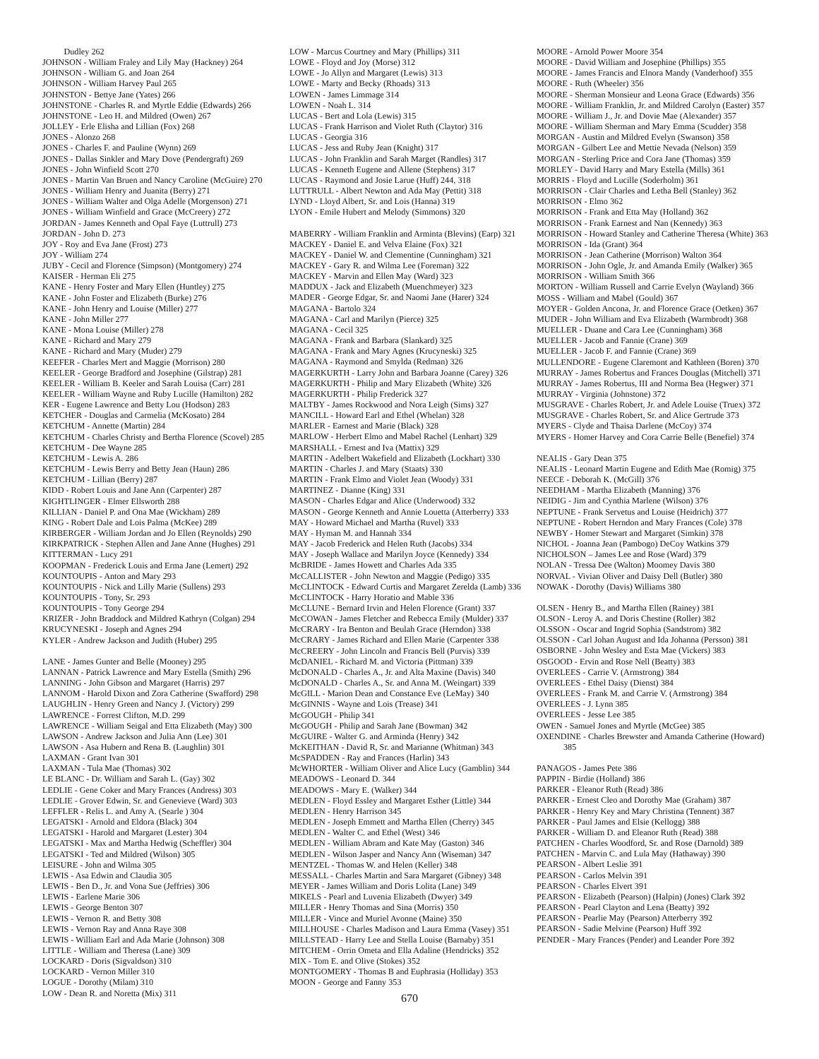Dudley 262
JOHNSON - William Fraley and Lily May (Hackney) 264
JOHNSON - William G. and Joan 264
JOHNSON - William Harvey Paul 265
JOHNSTON - Bettye Jane (Yates) 266
JOHNSTONE - Charles R. and Myrtle Eddie (Edwards) 266
JOHNSTONE - Leo H. and Mildred (Owen) 267
JOLLEY - Erle Elisha and Lillian (Fox) 268
JONES - Alonzo 268
JONES - Charles F. and Pauline (Wynn) 269
JONES - Dallas Sinkler and Mary Dove (Pendergraft) 269
JONES - John Winfield Scott 270
JONES - Martin Van Bruen and Nancy Caroline (McGuire) 270
JONES - William Henry and Juanita (Berry) 271
JONES - William Walter and Olga Adelle (Morgenson) 271
JONES - William Winfield and Grace (McCreery) 272
JORDAN - James Kenneth and Opal Faye (Luttrull) 273
JORDAN - John D. 273
JOY - Roy and Eva Jane (Frost) 273
JOY - William 274
JUBY - Cecil and Florence (Simpson) (Montgomery) 274
KAISER - Herman Eli 275
KANE - Henry Foster and Mary Ellen (Huntley) 275
KANE - John Foster and Elizabeth (Burke) 276
KANE - John Henry and Louise (Miller) 277
KANE - John Miller 277
KANE - Mona Louise (Miller) 278
KANE - Richard and Mary 279
KANE - Richard and Mary (Muder) 279
KEEFER - Charles Mert and Maggie (Morrison) 280
KEELER - George Bradford and Josephine (Gilstrap) 281
KEELER - William B. Keeler and Sarah Louisa (Carr) 281
KEELER - William Wayne and Ruby Lucille (Hamilton) 282
KER - Eugene Lawrence and Betty Lou (Hodson) 283
KETCHER - Douglas and Carmelia (McKosato) 284
KETCHUM - Annette (Martin) 284
KETCHUM - Charles Christy and Bertha Florence (Scovel) 285
KETCHUM - Dee Wayne 285
KETCHUM - Lewis A. 286
KETCHUM - Lewis Berry and Betty Jean (Haun) 286
KETCHUM - Lillian (Berry) 287
KIDD - Robert Louis and Jane Ann (Carpenter) 287
KIGHTLINGER - Elmer Ellsworth 288
KILLIAN - Daniel P. and Ona Mae (Wickham) 289
KING - Robert Dale and Lois Palma (McKee) 289
KIRBERGER - William Jordan and Jo Ellen (Reynolds) 290
KIRKPATRICK - Stephen Allen and Jane Anne (Hughes) 291
KITTERMAN - Lucy 291
KOOPMAN - Frederick Louis and Erma Jane (Lemert) 292
KOUNTOUPIS - Anton and Mary 293
KOUNTOUPIS - Nick and Lilly Marie (Sullens) 293
KOUNTOUPIS - Tony, Sr. 293
KOUNTOUPIS - Tony George 294
KRIZER - John Braddock and Mildred Kathryn (Colgan) 294
KRUCYNESKI - Joseph and Agnes 294
KYLER - Andrew Jackson and Judith (Huber) 295
LANE - James Gunter and Belle (Mooney) 295
LANNAN - Patrick Lawrence and Mary Estella (Smith) 296
LANNING - John Gibson and Margaret (Harris) 297
LANNOM - Harold Dixon and Zora Catherine (Swafford) 298
LAUGHLIN - Henry Green and Nancy J. (Victory) 299
LAWRENCE - Forrest Clifton, M.D. 299
LAWRENCE - William Seigal and Etta Elizabeth (May) 300
LAWSON - Andrew Jackson and Julia Ann (Lee) 301
LAWSON - Asa Hubern and Rena B. (Laughlin) 301
LAXMAN - Grant Ivan 301
LAXMAN - Tula Mae (Thomas) 302
LE BLANC - Dr. William and Sarah L. (Gay) 302
LEDLIE - Gene Coker and Mary Frances (Andress) 303
LEDLIE - Grover Edwin, Sr. and Genevieve (Ward) 303
LEFFLER - Relis L. and Amy A. (Searle ) 304
LEGATSKI - Arnold and Eldora (Black) 304
LEGATSKI - Harold and Margaret (Lester) 304
LEGATSKI - Max and Martha Hedwig (Scheffler) 304
LEGATSKI - Ted and Mildred (Wilson) 305
LEISURE - John and Wilma 305
LEWIS - Asa Edwin and Claudia 305
LEWIS - Ben D., Jr. and Vona Sue (Jeffries) 306
LEWIS - Earlene Marie 306
LEWIS - George Benton 307
LEWIS - Vernon R. and Betty 308
LEWIS - Vernon Ray and Anna Raye 308
LEWIS - William Earl and Ada Marie (Johnson) 308
LITTLE - William and Theresa (Lane) 309
LOCKARD - Doris (Sigvaldson) 310
LOCKARD - Vernon Miller 310
LOGUE - Dorothy (Milam) 310
LOW - Dean R. and Noretta (Mix) 311
LOW - Marcus Courtney and Mary (Phillips) 311
LOWE - Floyd and Joy (Morse) 312
LOWE - Jo Allyn and Margaret (Lewis) 313
LOWE - Marty and Becky (Rhoads) 313
LOWEN - James Limmage 314
LOWEN - Noah L. 314
LUCAS - Bert and Lola (Lewis) 315
LUCAS - Frank Harrison and Violet Ruth (Claytor) 316
LUCAS - Georgia 316
LUCAS - Jess and Ruby Jean (Knight) 317
LUCAS - John Franklin and Sarah Marget (Randles) 317
LUCAS - Kenneth Eugene and Allene (Stephens) 317
LUCAS - Raymond and Josie Larue (Huff) 244, 318
LUTTRULL - Albert Newton and Ada May (Pettit) 318
LYND - Lloyd Albert, Sr. and Lois (Hanna) 319
LYON - Emile Hubert and Melody (Simmons) 320
MABERRY - William Franklin and Arminta (Blevins) (Earp) 321
MACKEY - Daniel E. and Velva Elaine (Fox) 321
MACKEY - Daniel W. and Clementine (Cunningham) 321
MACKEY - Gary R. and Wilma Lee (Foreman) 322
MACKEY - Marvin and Ellen May (Ward) 323
MADDUX - Jack and Elizabeth (Muenchmeyer) 323
MADER - George Edgar, Sr. and Naomi Jane (Harer) 324
MAGANA - Bartolo 324
MAGANA - Carl and Marilyn (Pierce) 325
MAGANA - Cecil 325
MAGANA - Frank and Barbara (Slankard) 325
MAGANA - Frank and Mary Agnes (Krucyneski) 325
MAGANA - Raymond and Smylda (Redman) 326
MAGERKURTH - Larry John and Barbara Joanne (Carey) 326
MAGERKURTH - Philip and Mary Elizabeth (White) 326
MAGERKURTH - Philip Frederick 327
MALTBY - James Rockwood and Nora Leigh (Sims) 327
MANCILL - Howard Earl and Ethel (Whelan) 328
MARLER - Earnest and Marie (Black) 328
MARLOW - Herbert Elmo and Mabel Rachel (Lenhart) 329
MARSHALL - Ernest and Iva (Mattix) 329
MARTIN - Adelbert Wakefield and Elizabeth (Lockhart) 330
MARTIN - Charles J. and Mary (Staats) 330
MARTIN - Frank Elmo and Violet Jean (Woody) 331
MARTINEZ - Dianne (King) 331
MASON - Charles Edgar and Alice (Underwood) 332
MASON - George Kenneth and Annie Louetta (Atterberry) 333
MAY - Howard Michael and Martha (Ruvel) 333
MAY - Hyman M. and Hannah 334
MAY - Jacob Frederick and Helen Ruth (Jacobs) 334
MAY - Joseph Wallace and Marilyn Joyce (Kennedy) 334
McBRIDE - James Howett and Charles Ada 335
McCALLISTER - John Newton and Maggie (Pedigo) 335
McCLINTOCK - Edward Curtis and Margaret Zerelda (Lamb) 336
McCLINTOCK - Harry Horatio and Mable 336
McCLUNE - Bernard Irvin and Helen Florence (Grant) 337
McCOWAN - James Fletcher and Rebecca Emily (Mulder) 337
McCRARY - Ira Benton and Beulah Grace (Herndon) 338
McCRARY - James Richard and Ellen Marie (Carpenter 338
McCREERY - John Lincoln and Francis Bell (Purvis) 339
McDANIEL - Richard M. and Victoria (Pittman) 339
McDONALD - Charles A., Jr. and Alta Maxine (Davis) 340
McDONALD - Charles A., Sr. and Anna M. (Weingart) 339
McGILL - Marion Dean and Constance Eve (LeMay) 340
McGINNIS - Wayne and Lois (Trease) 341
McGOUGH - Philip 341
McGOUGH - Philip and Sarah Jane (Bowman) 342
McGUIRE - Walter G. and Arminda (Henry) 342
McKEITHAN - David R, Sr. and Marianne (Whitman) 343
McSPADDEN - Ray and Frances (Harlin) 343
McWHORTER - William Oliver and Alice Lucy (Gamblin) 344
MEADOWS - Leonard D. 344
MEADOWS - Mary E. (Walker) 344
MEDLEN - Floyd Essley and Margaret Esther (Little) 344
MEDLEN - Henry Harrison 345
MEDLEN - Joseph Emmett and Martha Ellen (Cherry) 345
MEDLEN - Walter C. and Ethel (West) 346
MEDLEN - William Abram and Kate May (Gaston) 346
MEDLEN - Wilson Jasper and Nancy Ann (Wiseman) 347
MENTZEL - Thomas W. and Helen (Keller) 348
MESSALL - Charles Martin and Sara Margaret (Gibney) 348
MEYER - James William and Doris Lolita (Lane) 349
MIKELS - Pearl and Luvenia Elizabeth (Dwyer) 349
MILLER - Henry Thomas and Sina (Morris) 350
MILLER - Vince and Muriel Avonne (Maine) 350
MILLHOUSE - Charles Madison and Laura Emma (Vasey) 351
MILLSTEAD - Harry Lee and Stella Louise (Barnaby) 351
MITCHEM - Orrin Ometa and Ella Adaline (Hendricks) 352
MIX - Tom E. and Olive (Stokes) 352
MONTGOMERY - Thomas B and Euphrasia (Holliday) 353
MOON - George and Fanny 353
670
MOORE - Arnold Power Moore 354
MOORE - David William and Josephine (Phillips) 355
MOORE - James Francis and Elnora Mandy (Vanderhoof) 355
MOORE - Ruth (Wheeler) 356
MOORE - Sherman Monsieur and Leona Grace (Edwards) 356
MOORE - William Franklin, Jr. and Mildred Carolyn (Easter) 357
MOORE - William J., Jr. and Dovie Mae (Alexander) 357
MOORE - William Sherman and Mary Emma (Scudder) 358
MORGAN - Austin and Mildred Evelyn (Swanson) 358
MORGAN - Gilbert Lee and Mettie Nevada (Nelson) 359
MORGAN - Sterling Price and Cora Jane (Thomas) 359
MORLEY - David Harry and Mary Estella (Mills) 361
MORRIS - Floyd and Lucille (Soderholm) 361
MORRISON - Clair Charles and Letha Bell (Stanley) 362
MORRISON - Elmo 362
MORRISON - Frank and Etta May (Holland) 362
MORRISON - Frank Earnest and Nan (Kennedy) 363
MORRISON - Howard Stanley and Catherine Theresa (White) 363
MORRISON - Ida (Grant) 364
MORRISON - Jean Catherine (Morrison) Walton 364
MORRISON - John Ogle, Jr. and Amanda Emily (Walker) 365
MORRISON - William Smith 366
MORTON - William Russell and Carrie Evelyn (Wayland) 366
MOSS - William and Mabel (Gould) 367
MOYER - Golden Ancona, Jr. and Florence Grace (Oetken) 367
MUDER - John William and Eva Elizabeth (Warmbrodt) 368
MUELLER - Duane and Cara Lee (Cunningham) 368
MUELLER - Jacob and Fannie (Crane) 369
MUELLER - Jacob F. and Fannie (Crane) 369
MULLENDORE - Eugene Claremont and Kathleen (Boren) 370
MURRAY - James Robertus and Frances Douglas (Mitchell) 371
MURRAY - James Robertus, III and Norma Bea (Hegwer) 371
MURRAY - Virginia (Johnstone) 372
MUSGRAVE - Charles Robert, Jr. and Adele Louise (Truex) 372
MUSGRAVE - Charles Robert, Sr. and Alice Gertrude 373
MYERS - Clyde and Thaisa Darlene (McCoy) 374
MYERS - Homer Harvey and Cora Carrie Belle (Benefiel) 374
NEALIS - Gary Dean 375
NEALIS - Leonard Martin Eugene and Edith Mae (Romig) 375
NEECE - Deborah K. (McGill) 376
NEEDHAM - Martha Elizabeth (Manning) 376
NEIDIG - Jim and Cynthia Marlene (Wilson) 376
NEPTUNE - Frank Servetus and Louise (Heidrich) 377
NEPTUNE - Robert Herndon and Mary Frances (Cole) 378
NEWBY - Homer Stewart and Margaret (Simkin) 378
NICHOL - Joanna Jean (Pambogo) DeCoy Watkins 379
NICHOLSON – James Lee and Rose (Ward) 379
NOLAN - Tressa Dee (Walton) Moomey Davis 380
NORVAL - Vivian Oliver and Daisy Dell (Butler) 380
NOWAK - Dorothy (Davis) Williams 380
OLSEN - Henry B., and Martha Ellen (Rainey) 381
OLSON - Leroy A. and Doris Chestine (Roller) 382
OLSSON - Oscar and Ingrid Sophia (Sandstrom) 382
OLSSON - Carl Johan August and Ida Johanna (Persson) 381
OSBORNE - John Wesley and Esta Mae (Vickers) 383
OSGOOD - Ervin and Rose Nell (Beatty) 383
OVERLEES - Carrie V. (Armstrong) 384
OVERLEES - Ethel Daisy (Dienst) 384
OVERLEES - Frank M. and Carrie V. (Armstrong) 384
OVERLEES - J. Lynn 385
OVERLEES - Jesse Lee 385
OWEN - Samuel Jones and Myrtle (McGee) 385
OXENDINE - Charles Brewster and Amanda Catherine (Howard) 385
PANAGOS - James Pete 386
PAPPIN - Birdie (Holland) 386
PARKER - Eleanor Ruth (Read) 386
PARKER - Ernest Cleo and Dorothy Mae (Graham) 387
PARKER - Henry Key and Mary Christina (Tennent) 387
PARKER - Paul James and Elsie (Kellogg) 388
PARKER - William D. and Eleanor Ruth (Read) 388
PATCHEN - Charles Woodford, Sr. and Rose (Darnold) 389
PATCHEN - Marvin C. and Lula May (Hathaway) 390
PEARSON - Albert Leslie 391
PEARSON - Carlos Melvin 391
PEARSON - Charles Elvert 391
PEARSON - Elizabeth (Pearson) (Halpin) (Jones) Clark 392
PEARSON - Pearl Clayton and Lena (Beatty) 392
PEARSON - Pearlie May (Pearson) Atterberry 392
PEARSON - Sadie Melvine (Pearson) Huff 392
PENDER - Mary Frances (Pender) and Leander Pore 392